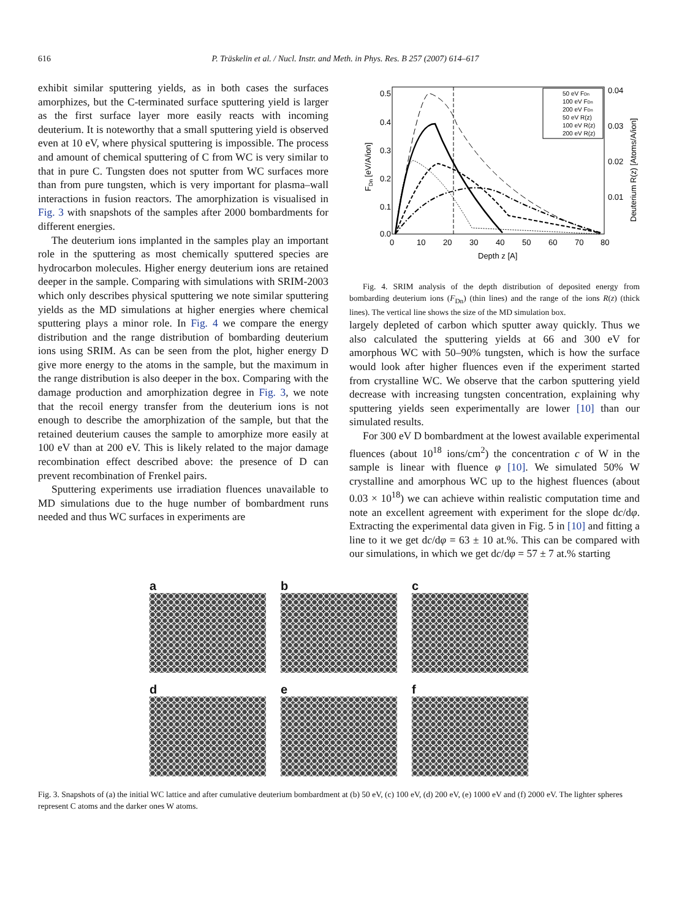616 P. Träskelin et al. / Nucl. Instr. and Meth. in Phys. Res. B 257 (2007) 614–617
exhibit similar sputtering yields, as in both cases the surfaces amorphizes, but the C-terminated surface sputtering yield is larger as the first surface layer more easily reacts with incoming deuterium. It is noteworthy that a small sputtering yield is observed even at 10 eV, where physical sputtering is impossible. The process and amount of chemical sputtering of C from WC is very similar to that in pure C. Tungsten does not sputter from WC surfaces more than from pure tungsten, which is very important for plasma–wall interactions in fusion reactors. The amorphization is visualised in Fig. 3 with snapshots of the samples after 2000 bombardments for different energies.
The deuterium ions implanted in the samples play an important role in the sputtering as most chemically sputtered species are hydrocarbon molecules. Higher energy deuterium ions are retained deeper in the sample. Comparing with simulations with SRIM-2003 which only describes physical sputtering we note similar sputtering yields as the MD simulations at higher energies where chemical sputtering plays a minor role. In Fig. 4 we compare the energy distribution and the range distribution of bombarding deuterium ions using SRIM. As can be seen from the plot, higher energy D give more energy to the atoms in the sample, but the maximum in the range distribution is also deeper in the box. Comparing with the damage production and amorphization degree in Fig. 3, we note that the recoil energy transfer from the deuterium ions is not enough to describe the amorphization of the sample, but that the retained deuterium causes the sample to amorphize more easily at 100 eV than at 200 eV. This is likely related to the major damage recombination effect described above: the presence of D can prevent recombination of Frenkel pairs.
Sputtering experiments use irradiation fluences unavailable to MD simulations due to the huge number of bombardment runs needed and thus WC surfaces in experiments are
0.5
0.4
0.3
0.2
0.1
0.0
0
10
20
30
40
50
60
70
80
Depth z [A]
0.04
0.03
0.02
0.01
FDn [eV/A/ion]
Deuterium R(z) [Atoms/A/ion]
50 eV FDn
100 eV FDn
200 eV FDn
50 eV R(z)
100 eV R(z)
200 eV R(z)
Fig. 4. SRIM analysis of the depth distribution of deposited energy from bombarding deuterium ions (F<sub>Dn</sub>) (thin lines) and the range of the ions R(z) (thick lines). The vertical line shows the size of the MD simulation box.
largely depleted of carbon which sputter away quickly. Thus we also calculated the sputtering yields at 66 and 300 eV for amorphous WC with 50–90% tungsten, which is how the surface would look after higher fluences even if the experiment started from crystalline WC. We observe that the carbon sputtering yield decrease with increasing tungsten concentration, explaining why sputtering yields seen experimentally are lower [10] than our simulated results.
For 300 eV D bombardment at the lowest available experimental fluences (about 10<sup>18</sup> ions/cm<sup>2</sup>) the concentration c of W in the sample is linear with fluence φ [10]. We simulated 50% W crystalline and amorphous WC up to the highest fluences (about 0.03 × 10<sup>18</sup>) we can achieve within realistic computation time and note an excellent agreement with experiment for the slope dc/dφ. Extracting the experimental data given in Fig. 5 in [10] and fitting a line to it we get dc/dφ = 63 ± 10 at.%. This can be compared with our simulations, in which we get dc/dφ = 57 ± 7 at.% starting
a
b
c
d
e
f
Fig. 3. Snapshots of (a) the initial WC lattice and after cumulative deuterium bombardment at (b) 50 eV, (c) 100 eV, (d) 200 eV, (e) 1000 eV and (f) 2000 eV. The lighter spheres represent C atoms and the darker ones W atoms.